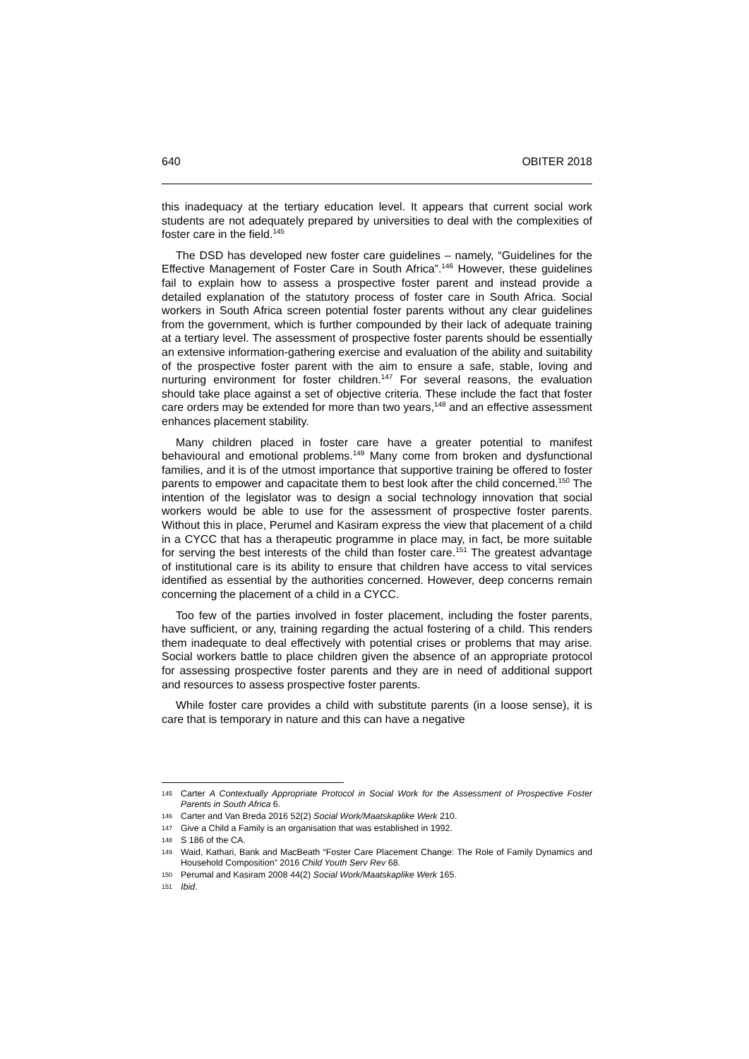640 OBITER 2018
this inadequacy at the tertiary education level. It appears that current social work students are not adequately prepared by universities to deal with the complexities of foster care in the field.<sup>145</sup>
The DSD has developed new foster care guidelines – namely, “Guidelines for the Effective Management of Foster Care in South Africa”.<sup>146</sup> However, these guidelines fail to explain how to assess a prospective foster parent and instead provide a detailed explanation of the statutory process of foster care in South Africa. Social workers in South Africa screen potential foster parents without any clear guidelines from the government, which is further compounded by their lack of adequate training at a tertiary level. The assessment of prospective foster parents should be essentially an extensive information-gathering exercise and evaluation of the ability and suitability of the prospective foster parent with the aim to ensure a safe, stable, loving and nurturing environment for foster children.<sup>147</sup> For several reasons, the evaluation should take place against a set of objective criteria. These include the fact that foster care orders may be extended for more than two years,<sup>148</sup> and an effective assessment enhances placement stability.
Many children placed in foster care have a greater potential to manifest behavioural and emotional problems.<sup>149</sup> Many come from broken and dysfunctional families, and it is of the utmost importance that supportive training be offered to foster parents to empower and capacitate them to best look after the child concerned.<sup>150</sup> The intention of the legislator was to design a social technology innovation that social workers would be able to use for the assessment of prospective foster parents. Without this in place, Perumel and Kasiram express the view that placement of a child in a CYCC that has a therapeutic programme in place may, in fact, be more suitable for serving the best interests of the child than foster care.<sup>151</sup> The greatest advantage of institutional care is its ability to ensure that children have access to vital services identified as essential by the authorities concerned. However, deep concerns remain concerning the placement of a child in a CYCC.
Too few of the parties involved in foster placement, including the foster parents, have sufficient, or any, training regarding the actual fostering of a child. This renders them inadequate to deal effectively with potential crises or problems that may arise. Social workers battle to place children given the absence of an appropriate protocol for assessing prospective foster parents and they are in need of additional support and resources to assess prospective foster parents.
While foster care provides a child with substitute parents (in a loose sense), it is care that is temporary in nature and this can have a negative
145 Carter A Contextually Appropriate Protocol in Social Work for the Assessment of Prospective Foster Parents in South Africa 6.
146 Carter and Van Breda 2016 52(2) Social Work/Maatskaplike Werk 210.
147 Give a Child a Family is an organisation that was established in 1992.
148 S 186 of the CA.
149 Waid, Kathari, Bank and MacBeath “Foster Care Placement Change: The Role of Family Dynamics and Household Composition” 2016 Child Youth Serv Rev 68.
150 Perumal and Kasiram 2008 44(2) Social Work/Maatskaplike Werk 165.
151 Ibid.